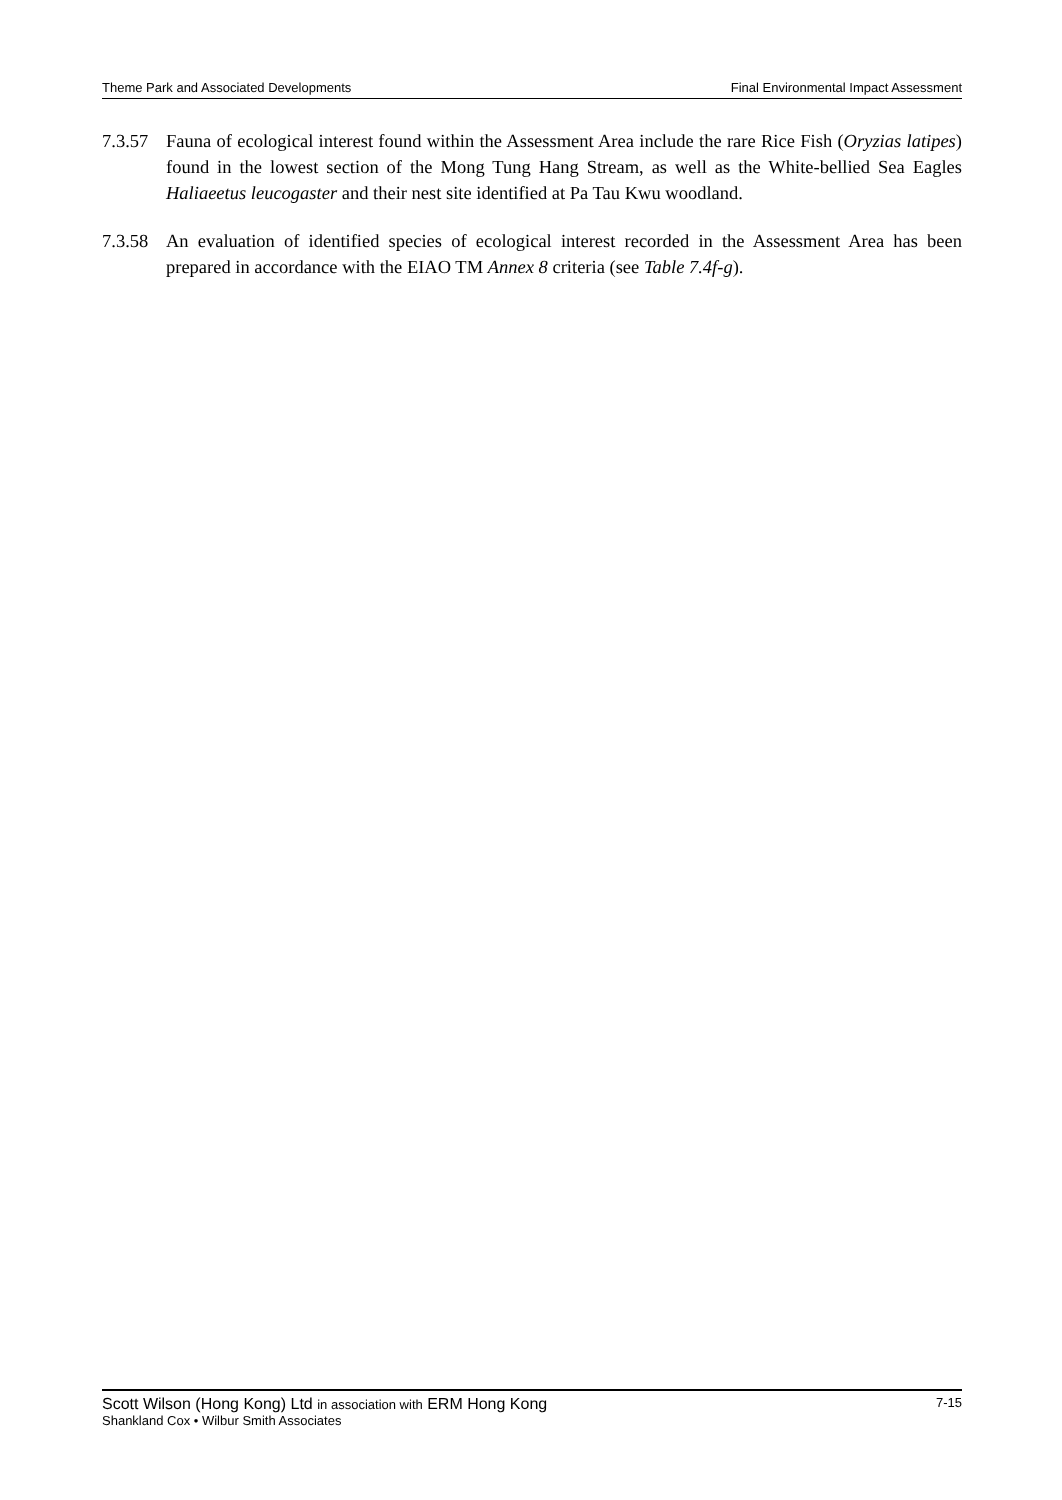Theme Park and Associated Developments Final Environmental Impact Assessment
7.3.57
Fauna of ecological interest found within the Assessment Area include the rare Rice Fish (Oryzias latipes) found in the lowest section of the Mong Tung Hang Stream, as well as the White-bellied Sea Eagles Haliaeetus leucogaster and their nest site identified at Pa Tau Kwu woodland.
7.3.58
An evaluation of identified species of ecological interest recorded in the Assessment Area has been prepared in accordance with the EIAO TM Annex 8 criteria (see Table 7.4f-g).
Scott Wilson (Hong Kong) Ltd in association with ERM Hong Kong 7-15
Shankland Cox • Wilbur Smith Associates